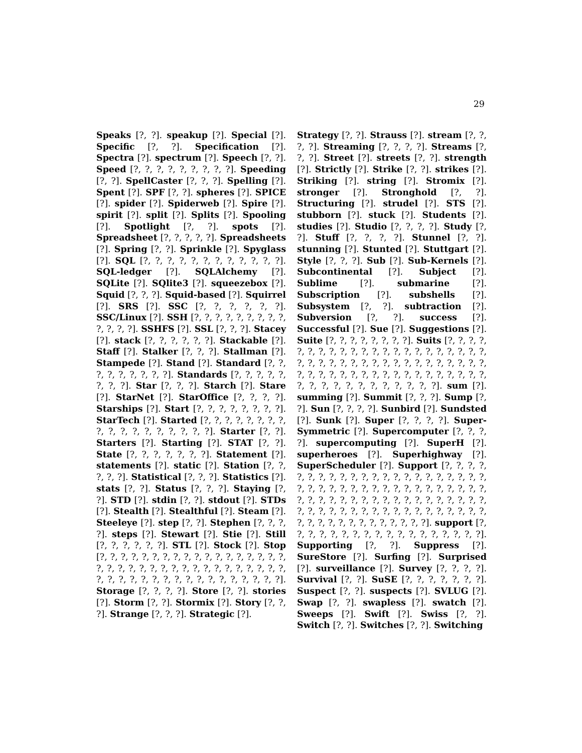29
Speaks [?, ?]. speakup [?]. Special [?]. Specific [?, ?]. Specification [?]. Spectra [?]. spectrum [?]. Speech [?, ?]. Speed [?, ?, ?, ?, ?, ?, ?, ?, ?]. Speeding [?, ?]. SpellCaster [?, ?, ?]. Spelling [?]. Spent [?]. SPF [?, ?]. spheres [?]. SPICE [?]. spider [?]. Spiderweb [?]. Spire [?]. spirit [?]. split [?]. Splits [?]. Spooling [?]. Spotlight [?, ?]. spots [?]. Spreadsheet [?, ?, ?, ?, ?]. Spreadsheets [?]. Spring [?, ?]. Sprinkle [?]. Spyglass [?]. SQL [?, ?, ?, ?, ?, ?, ?, ?, ?, ?, ?, ?]. SQL-ledger [?]. SQLAlchemy [?]. SQLite [?]. SQlite3 [?]. squeezebox [?]. Squid [?, ?, ?]. Squid-based [?]. Squirrel [?]. SRS [?]. SSC [?, ?, ?, ?, ?, ?]. SSC/Linux [?]. SSH [?, ?, ?, ?, ?, ?, ?, ?, ?, ?, ?, ?, ?]. SSHFS [?]. SSL [?, ?, ?]. Stacey [?]. stack [?, ?, ?, ?, ?, ?]. Stackable [?]. Staff [?]. Stalker [?, ?, ?]. Stallman [?]. Stampede [?]. Stand [?]. Standard [?, ?, ?, ?, ?, ?, ?, ?, ?]. Standards [?, ?, ?, ?, ?, ?, ?, ?]. Star [?, ?, ?]. Starch [?]. Stare [?]. StarNet [?]. StarOffice [?, ?, ?, ?]. Starships [?]. Start [?, ?, ?, ?, ?, ?, ?, ?]. StarTech [?]. Started [?, ?, ?, ?, ?, ?, ?, ?, ?, ?, ?, ?, ?, ?, ?, ?, ?, ?]. Starter [?, ?]. Starters [?]. Starting [?]. STAT [?, ?]. State [?, ?, ?, ?, ?, ?, ?]. Statement [?]. statements [?]. static [?]. Station [?, ?, ?, ?, ?]. Statistical [?, ?, ?]. Statistics [?]. stats [?, ?]. Status [?, ?, ?]. Staying [?, ?]. STD [?]. stdin [?, ?]. stdout [?]. STDs [?]. Stealth [?]. Stealthful [?]. Steam [?]. Steeleye [?]. step [?, ?]. Stephen [?, ?, ?, ?]. steps [?]. Stewart [?]. Stie [?]. Still [?, ?, ?, ?, ?, ?]. STL [?]. Stock [?]. Stop [?, ?, ?, ?, ?, ?, ?, ?, ?, ?, ?, ?, ?, ?, ?, ?, ?, ?, ?, ?, ?, ?, ?, ?, ?, ?, ?, ?, ?, ?, ?, ?, ?, ?, ?, ?, ?, ?, ?, ?, ?, ?, ?, ?, ?, ?, ?, ?, ?, ?, ?, ?, ?]. Storage [?, ?, ?, ?]. Store [?, ?]. stories [?]. Storm [?, ?]. Stormix [?]. Story [?, ?, ?]. Strange [?, ?, ?]. Strategic [?].
Strategy [?, ?]. Strauss [?]. stream [?, ?, ?, ?]. Streaming [?, ?, ?, ?]. Streams [?, ?, ?]. Street [?]. streets [?, ?]. strength [?]. Strictly [?]. Strike [?, ?]. strikes [?]. Striking [?]. string [?]. Stromix [?]. stronger [?]. Stronghold [?, ?]. Structuring [?]. strudel [?]. STS [?]. stubborn [?]. stuck [?]. Students [?]. studies [?]. Studio [?, ?, ?, ?]. Study [?, ?]. Stuff [?, ?, ?, ?]. Stunnel [?, ?]. stunning [?]. Stunted [?]. Stuttgart [?]. Style [?, ?, ?]. Sub [?]. Sub-Kernels [?]. Subcontinental [?]. Subject [?]. Sublime [?]. submarine [?]. Subscription [?]. subshells [?]. Subsystem [?, ?]. subtraction [?]. Subversion [?, ?]. success [?]. Successful [?]. Sue [?]. Suggestions [?]. Suite [?, ?, ?, ?, ?, ?, ?, ?]. Suits [?, ?, ?, ?, ?, ?, ?, ?, ?, ?, ?, ?, ?, ?, ?, ?, ?, ?, ?, ?, ?, ?, ?, ?, ?, ?, ?, ?, ?, ?, ?, ?, ?, ?, ?, ?, ?, ?, ?, ?, ?, ?, ?, ?, ?, ?, ?, ?, ?, ?, ?, ?, ?, ?, ?, ?, ?, ?, ?, ?, ?, ?, ?, ?, ?, ?, ?, ?, ?, ?]. sum [?]. summing [?]. Summit [?, ?, ?]. Sump [?, ?]. Sun [?, ?, ?, ?]. Sunbird [?]. Sundsted [?]. Sunk [?]. Super [?, ?, ?, ?]. Super-Symmetric [?]. Supercomputer [?, ?, ?, ?]. supercomputing [?]. SuperH [?]. superheroes [?]. Superhighway [?]. SuperScheduler [?]. Support [?, ?, ?, ?, ?, ?, ?, ?, ?, ?, ?, ?, ?, ?, ?, ?, ?, ?, ?, ?, ?, ?, ?, ?, ?, ?, ?, ?, ?, ?, ?, ?, ?, ?, ?, ?, ?, ?, ?, ?, ?, ?, ?, ?, ?, ?, ?, ?, ?, ?, ?, ?, ?, ?, ?, ?, ?, ?, ?, ?, ?, ?, ?, ?, ?, ?, ?, ?, ?, ?, ?, ?, ?, ?, ?, ?, ?, ?, ?, ?, ?, ?, ?, ?, ?, ?, ?, ?, ?]. support [?, ?, ?, ?, ?, ?, ?, ?, ?, ?, ?, ?, ?, ?, ?, ?, ?, ?]. Supporting [?, ?]. Suppress [?]. SureStore [?]. Surfing [?]. Surprised [?]. surveillance [?]. Survey [?, ?, ?, ?]. Survival [?, ?]. SuSE [?, ?, ?, ?, ?, ?, ?]. Suspect [?, ?]. suspects [?]. SVLUG [?]. Swap [?, ?]. swapless [?]. swatch [?]. Sweeps [?]. Swift [?]. Swiss [?, ?]. Switch [?, ?]. Switches [?, ?]. Switching